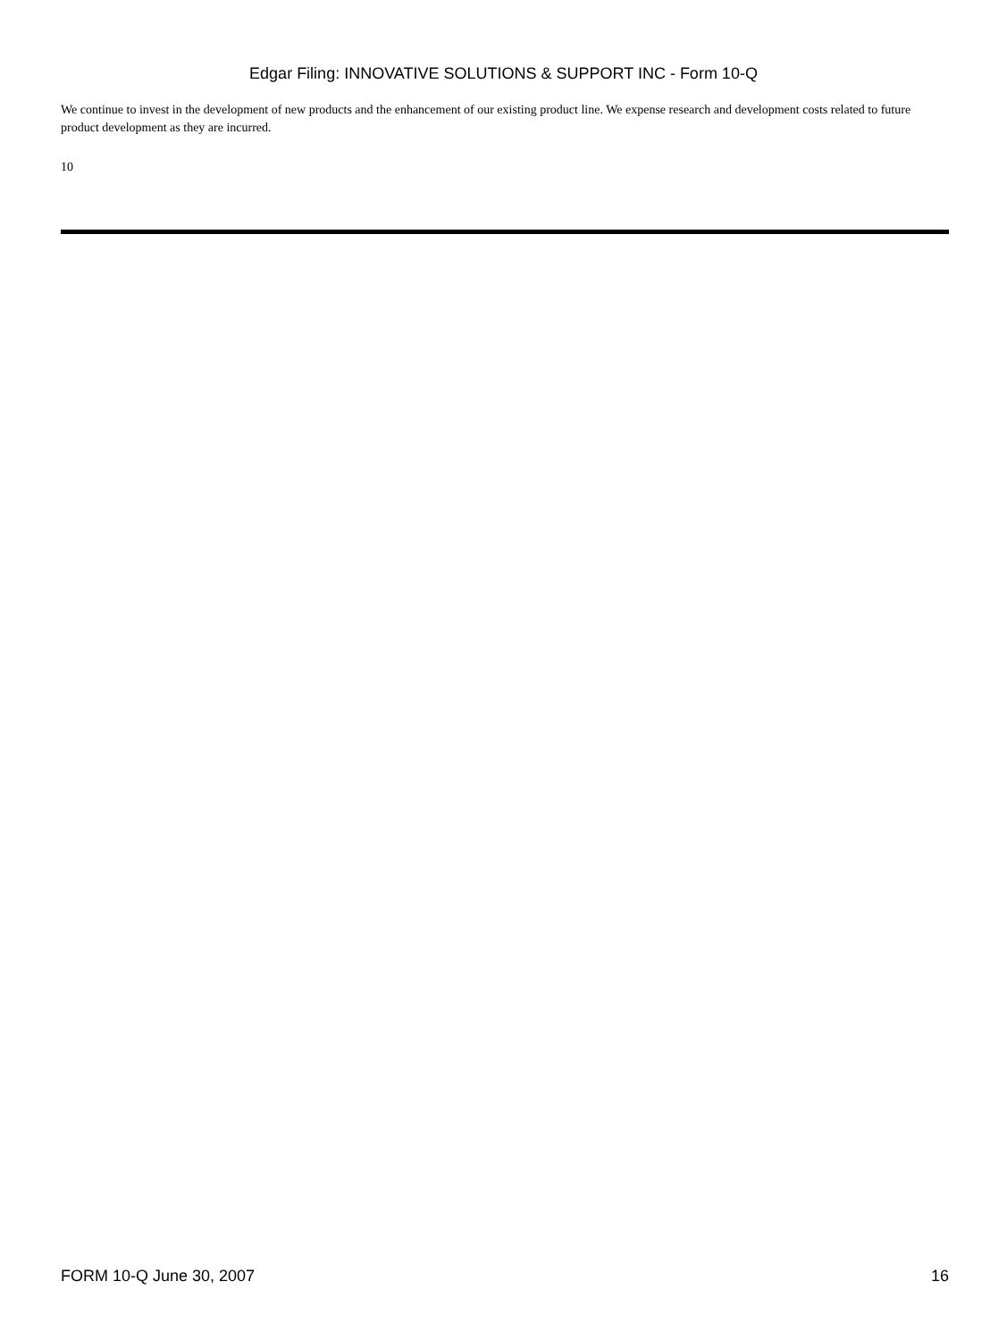Edgar Filing: INNOVATIVE SOLUTIONS & SUPPORT INC - Form 10-Q
We continue to invest in the development of new products and the enhancement of our existing product line. We expense research and development costs related to future product development as they are incurred.
10
FORM 10-Q June 30, 2007 16